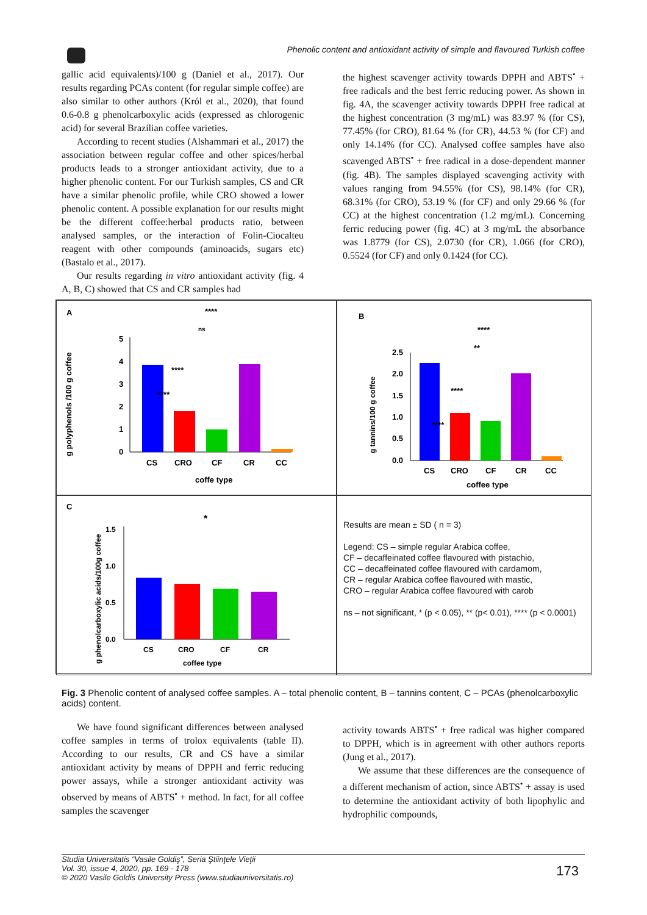Phenolic content and antioxidant activity of simple and flavoured Turkish coffee
gallic acid equivalents)/100 g (Daniel et al., 2017). Our results regarding PCAs content (for regular simple coffee) are also similar to other authors (Król et al., 2020), that found 0.6-0.8 g phenolcarboxylic acids (expressed as chlorogenic acid) for several Brazilian coffee varieties.
According to recent studies (Alshammari et al., 2017) the association between regular coffee and other spices/herbal products leads to a stronger antioxidant activity, due to a higher phenolic content. For our Turkish samples, CS and CR have a similar phenolic profile, while CRO showed a lower phenolic content. A possible explanation for our results might be the different coffee:herbal products ratio, between analysed samples, or the interaction of Folin-Ciocalteu reagent with other compounds (aminoacids, sugars etc) (Bastalo et al., 2017).
Our results regarding in vitro antioxidant activity (fig. 4 A, B, C) showed that CS and CR samples had
the highest scavenger activity towards DPPH and ABTS<sup>•</sup> + free radicals and the best ferric reducing power. As shown in fig. 4A, the scavenger activity towards DPPH free radical at the highest concentration (3 mg/mL) was 83.97 % (for CS), 77.45% (for CRO), 81.64 % (for CR), 44.53 % (for CF) and only 14.14% (for CC). Analysed coffee samples have also scavenged ABTS<sup>•</sup> + free radical in a dose-dependent manner (fig. 4B). The samples displayed scavenging activity with values ranging from 94.55% (for CS), 98.14% (for CR), 68.31% (for CRO), 53.19 % (for CF) and only 29.66 % (for CC) at the highest concentration (1.2 mg/mL). Concerning ferric reducing power (fig. 4C) at 3 mg/mL the absorbance was 1.8779 (for CS), 2.0730 (for CR), 1.066 (for CRO), 0.5524 (for CF) and only 0.1424 (for CC).
A
g polyphenols /100 g coffee
0
1
2
3
4
5
CS
CRO
CF
CR
CC
coffe type
****
ns
****
****
B
g tannins/100 g coffee
0.0
0.5
1.0
1.5
2.0
2.5
CS
CRO
CF
CR
CC
coffee type
****
**
****
****
C
g phenolcarboxylic acids/100g coffee
0.0
0.5
1.0
1.5
CS
CRO
CF
CR
coffee type
*
Results are mean ± SD ( n = 3)
Legend: CS – simple regular Arabica coffee,
CF – decaffeinated coffee flavoured with pistachio,
CC – decaffeinated coffee flavoured with cardamom,
CR – regular Arabica coffee flavoured with mastic,
CRO – regular Arabica coffee flavoured with carob
ns – not significant, * (p < 0.05), ** (p< 0.01), **** (p < 0.0001)
Fig. 3 Phenolic content of analysed coffee samples. A – total phenolic content, B – tannins content, C – PCAs (phenolcarboxylic acids) content.
We have found significant differences between analysed coffee samples in terms of trolox equivalents (table II). According to our results, CR and CS have a similar antioxidant activity by means of DPPH and ferric reducing power assays, while a stronger antioxidant activity was observed by means of ABTS<sup>•</sup> + method. In fact, for all coffee samples the scavenger
activity towards ABTS<sup>•</sup> + free radical was higher compared to DPPH, which is in agreement with other authors reports (Jung et al., 2017).
We assume that these differences are the consequence of a different mechanism of action, since ABTS<sup>•</sup> + assay is used to determine the antioxidant activity of both lipophylic and hydrophilic compounds,
Studia Universitatis “Vasile Goldiş”, Seria Ştiinţele Vieţii
Vol. 30, issue 4, 2020, pp. 169 - 178
© 2020 Vasile Goldis University Press (www.studiauniversitatis.ro)
173